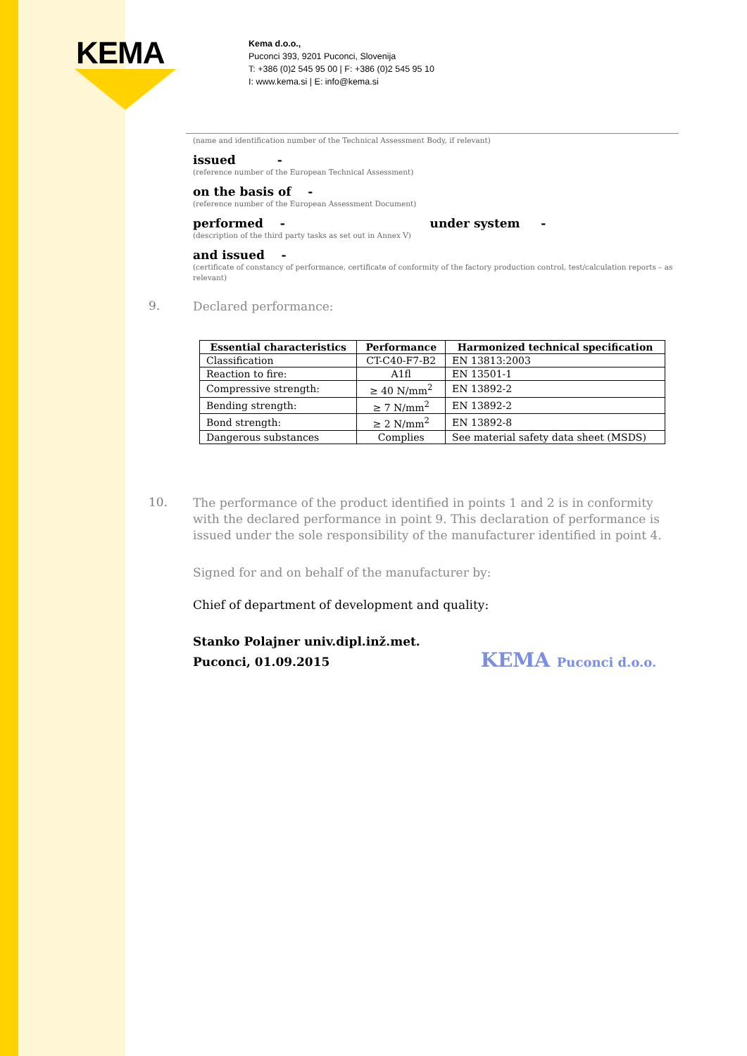KEMA
Kema d.o.o.,
Puconci 393, 9201 Puconci, Slovenija
T: +386 (0)2 545 95 00 | F: +386 (0)2 545 95 10
I: www.kema.si | E: info@kema.si
(name and identification number of the Technical Assessment Body, if relevant)
issued -
(reference number of the European Technical Assessment)
on the basis of -
(reference number of the European Assessment Document)
performed - under system -
(description of the third party tasks as set out in Annex V)
and issued -
(certificate of constancy of performance, certificate of conformity of the factory production control, test/calculation reports – as relevant)
9. Declared performance:
| Essential characteristics | Performance | Harmonized technical specification |
| --- | --- | --- |
| Classification | CT-C40-F7-B2 | EN 13813:2003 |
| Reaction to fire: | A1fl | EN 13501-1 |
| Compressive strength: | ≥ 40 N/mm<sup>2</sup> | EN 13892-2 |
| Bending strength: | ≥ 7 N/mm<sup>2</sup> | EN 13892-2 |
| Bond strength: | ≥ 2 N/mm<sup>2</sup> | EN 13892-8 |
| Dangerous substances | Complies | See material safety data sheet (MSDS) |
10.
The performance of the product identified in points 1 and 2 is in conformity with the declared performance in point 9. This declaration of performance is issued under the sole responsibility of the manufacturer identified in point 4.
Signed for and on behalf of the manufacturer by:
Chief of department of development and quality:
Stanko Polajner univ.dipl.inž.met. KEMA Puconci d.o.o.
Puconci, 01.09.2015